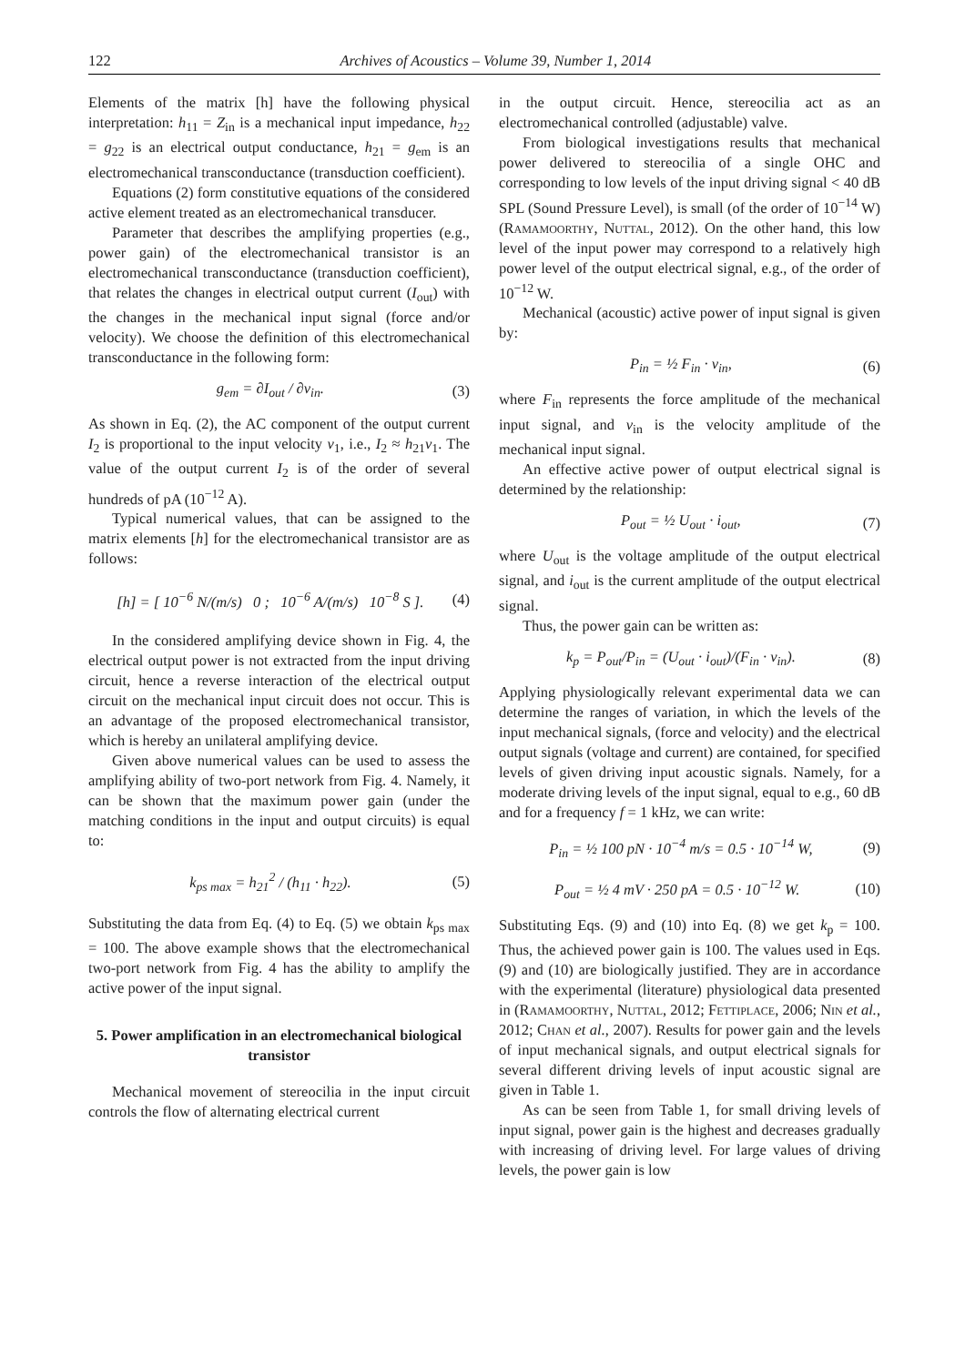122 Archives of Acoustics – Volume 39, Number 1, 2014
Elements of the matrix [h] have the following physical interpretation: h<sub>11</sub> = Z<sub>in</sub> is a mechanical input impedance, h<sub>22</sub> = g<sub>22</sub> is an electrical output conductance, h<sub>21</sub> = g<sub>em</sub> is an electromechanical transconductance (transduction coefficient).
Equations (2) form constitutive equations of the considered active element treated as an electromechanical transducer.
Parameter that describes the amplifying properties (e.g., power gain) of the electromechanical transistor is an electromechanical transconductance (transduction coefficient), that relates the changes in electrical output current (I<sub>out</sub>) with the changes in the mechanical input signal (force and/or velocity). We choose the definition of this electromechanical transconductance in the following form:
g<sub>em</sub> = ∂I<sub>out</sub> / ∂v<sub>in</sub>. (3)
As shown in Eq. (2), the AC component of the output current I<sub>2</sub> is proportional to the input velocity v<sub>1</sub>, i.e., I<sub>2</sub> ≈ h<sub>21</sub>v<sub>1</sub>. The value of the output current I<sub>2</sub> is of the order of several hundreds of pA (10<sup>−12</sup> A).
Typical numerical values, that can be assigned to the matrix elements [h] for the electromechanical transistor are as follows:
[h] = [ 10<sup>−6</sup> N/(m/s) 0 ; 10<sup>−6</sup> A/(m/s) 10<sup>−8</sup> S ]. (4)
In the considered amplifying device shown in Fig. 4, the electrical output power is not extracted from the input driving circuit, hence a reverse interaction of the electrical output circuit on the mechanical input circuit does not occur. This is an advantage of the proposed electromechanical transistor, which is hereby an unilateral amplifying device.
Given above numerical values can be used to assess the amplifying ability of two-port network from Fig. 4. Namely, it can be shown that the maximum power gain (under the matching conditions in the input and output circuits) is equal to:
k<sub>ps max</sub> = h<sub>21</sub><sup>2</sup> / (h<sub>11</sub> · h<sub>22</sub>). (5)
Substituting the data from Eq. (4) to Eq. (5) we obtain k<sub>ps max</sub> = 100. The above example shows that the electromechanical two-port network from Fig. 4 has the ability to amplify the active power of the input signal.
5. Power amplification in an electromechanical biological transistor
Mechanical movement of stereocilia in the input circuit controls the flow of alternating electrical current
in the output circuit. Hence, stereocilia act as an electromechanical controlled (adjustable) valve.
From biological investigations results that mechanical power delivered to stereocilia of a single OHC and corresponding to low levels of the input driving signal < 40 dB SPL (Sound Pressure Level), is small (of the order of 10<sup>−14</sup> W) (Ramamoorthy, Nuttal, 2012). On the other hand, this low level of the input power may correspond to a relatively high power level of the output electrical signal, e.g., of the order of 10<sup>−12</sup> W.
Mechanical (acoustic) active power of input signal is given by:
P<sub>in</sub> = ½ F<sub>in</sub> · v<sub>in</sub>, (6)
where F<sub>in</sub> represents the force amplitude of the mechanical input signal, and v<sub>in</sub> is the velocity amplitude of the mechanical input signal.
An effective active power of output electrical signal is determined by the relationship:
P<sub>out</sub> = ½ U<sub>out</sub> · i<sub>out</sub>, (7)
where U<sub>out</sub> is the voltage amplitude of the output electrical signal, and i<sub>out</sub> is the current amplitude of the output electrical signal.
Thus, the power gain can be written as:
k<sub>p</sub> = P<sub>out</sub>/P<sub>in</sub> = (U<sub>out</sub> · i<sub>out</sub>)/(F<sub>in</sub> · v<sub>in</sub>). (8)
Applying physiologically relevant experimental data we can determine the ranges of variation, in which the levels of the input mechanical signals, (force and velocity) and the electrical output signals (voltage and current) are contained, for specified levels of given driving input acoustic signals. Namely, for a moderate driving levels of the input signal, equal to e.g., 60 dB and for a frequency f = 1 kHz, we can write:
P<sub>in</sub> = ½ 100 pN · 10<sup>−4</sup> m/s = 0.5 · 10<sup>−14</sup> W, (9)
P<sub>out</sub> = ½ 4 mV · 250 pA = 0.5 · 10<sup>−12</sup> W. (10)
Substituting Eqs. (9) and (10) into Eq. (8) we get k<sub>p</sub> = 100. Thus, the achieved power gain is 100. The values used in Eqs. (9) and (10) are biologically justified. They are in accordance with the experimental (literature) physiological data presented in (Ramamoorthy, Nuttal, 2012; Fettiplace, 2006; Nin et al., 2012; Chan et al., 2007). Results for power gain and the levels of input mechanical signals, and output electrical signals for several different driving levels of input acoustic signal are given in Table 1.
As can be seen from Table 1, for small driving levels of input signal, power gain is the highest and decreases gradually with increasing of driving level. For large values of driving levels, the power gain is low